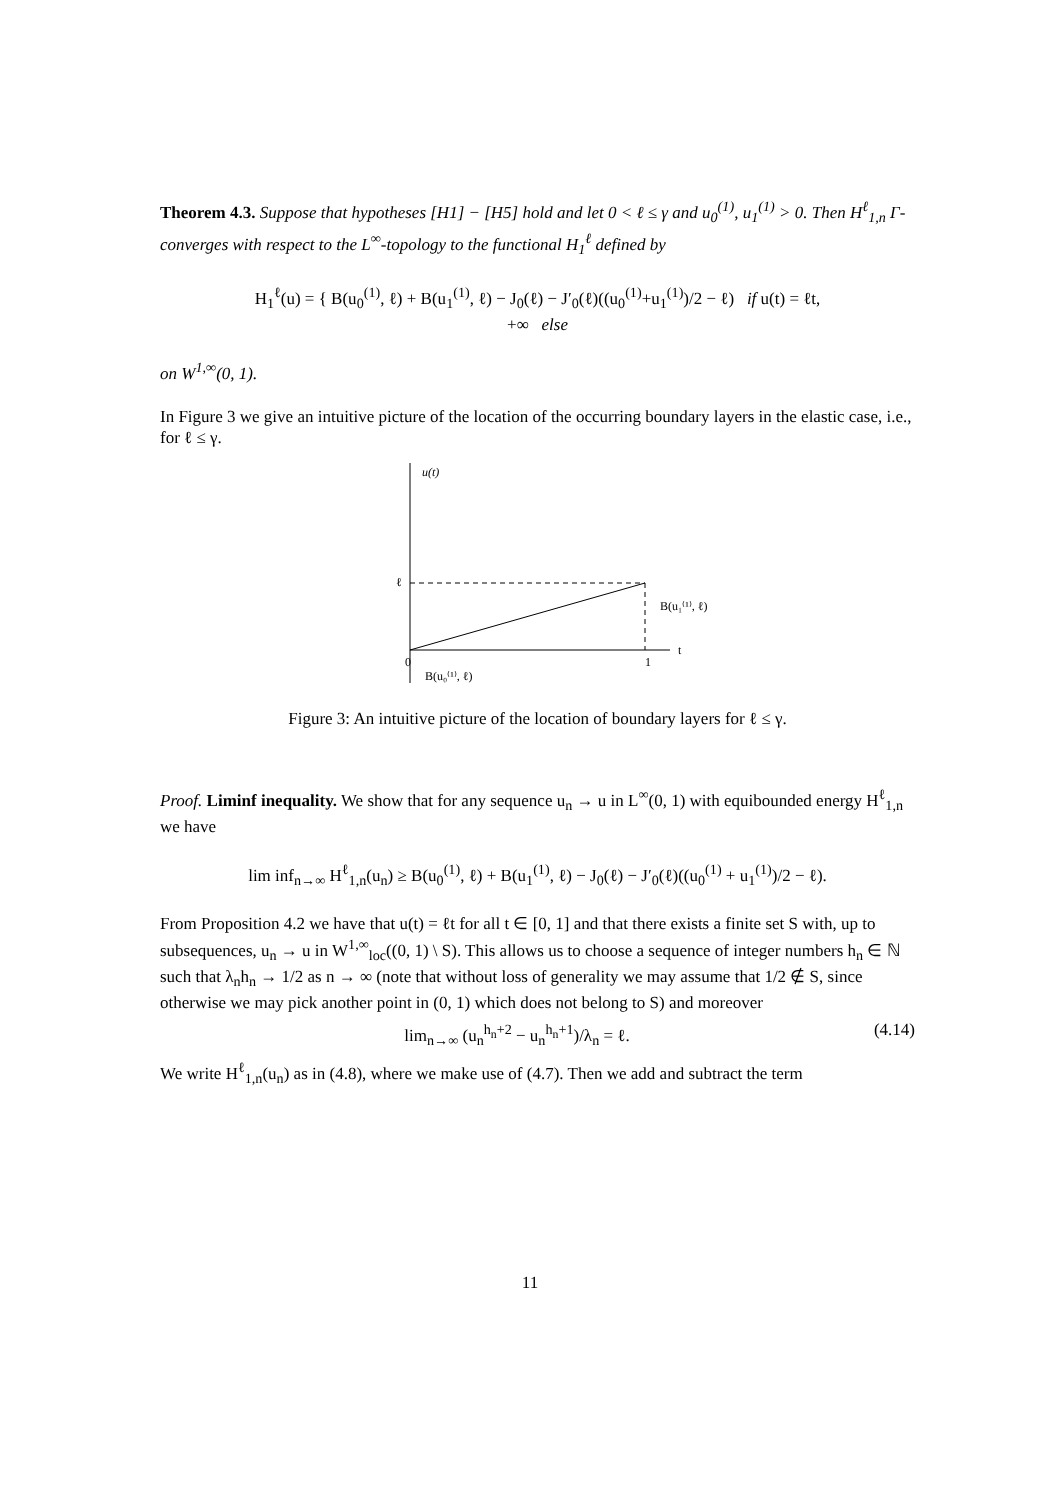Theorem 4.3. Suppose that hypotheses [H1] − [H5] hold and let 0 < ℓ ≤ γ and u<sub>0</sub><sup>(1)</sup>, u<sub>1</sub><sup>(1)</sup> > 0. Then H<sup>ℓ</sup><sub>1,n</sub> Γ-converges with respect to the L<sup>∞</sup>-topology to the functional H<sub>1</sub><sup>ℓ</sup> defined by
H<sub>1</sub><sup>ℓ</sup>(u) = { B(u<sub>0</sub><sup>(1)</sup>, ℓ) + B(u<sub>1</sub><sup>(1)</sup>, ℓ) − J<sub>0</sub>(ℓ) − J′<sub>0</sub>(ℓ)((u<sub>0</sub><sup>(1)</sup>+u<sub>1</sub><sup>(1)</sup>)/2 − ℓ) if u(t) = ℓt,
+∞ else
on W<sup>1,∞</sup>(0, 1).
In Figure 3 we give an intuitive picture of the location of the occurring boundary layers in the elastic case, i.e., for ℓ ≤ γ.
u(t)
ℓ
0
1
t
B(u₁⁽¹⁾, ℓ)
B(u₀⁽¹⁾, ℓ)
Figure 3: An intuitive picture of the location of boundary layers for ℓ ≤ γ.
Proof. Liminf inequality. We show that for any sequence u<sub>n</sub> → u in L<sup>∞</sup>(0, 1) with equibounded energy H<sup>ℓ</sup><sub>1,n</sub> we have
lim inf<sub>n→∞</sub> H<sup>ℓ</sup><sub>1,n</sub>(u<sub>n</sub>) ≥ B(u<sub>0</sub><sup>(1)</sup>, ℓ) + B(u<sub>1</sub><sup>(1)</sup>, ℓ) − J<sub>0</sub>(ℓ) − J′<sub>0</sub>(ℓ)((u<sub>0</sub><sup>(1)</sup> + u<sub>1</sub><sup>(1)</sup>)/2 − ℓ).
From Proposition 4.2 we have that u(t) = ℓt for all t ∈ [0, 1] and that there exists a finite set S with, up to subsequences, u<sub>n</sub> → u in W<sup>1,∞</sup><sub>loc</sub>((0, 1) \ S). This allows us to choose a sequence of integer numbers h<sub>n</sub> ∈ ℕ such that λ<sub>n</sub>h<sub>n</sub> → 1/2 as n → ∞ (note that without loss of generality we may assume that 1/2 ∉ S, since otherwise we may pick another point in (0, 1) which does not belong to S) and moreover
lim<sub>n→∞</sub> (u<sub>n</sub><sup>h<sub>n</sub>+2</sup> − u<sub>n</sub><sup>h<sub>n</sub>+1</sup>)/λ<sub>n</sub> = ℓ. (4.14)
We write H<sup>ℓ</sup><sub>1,n</sub>(u<sub>n</sub>) as in (4.8), where we make use of (4.7). Then we add and subtract the term
11